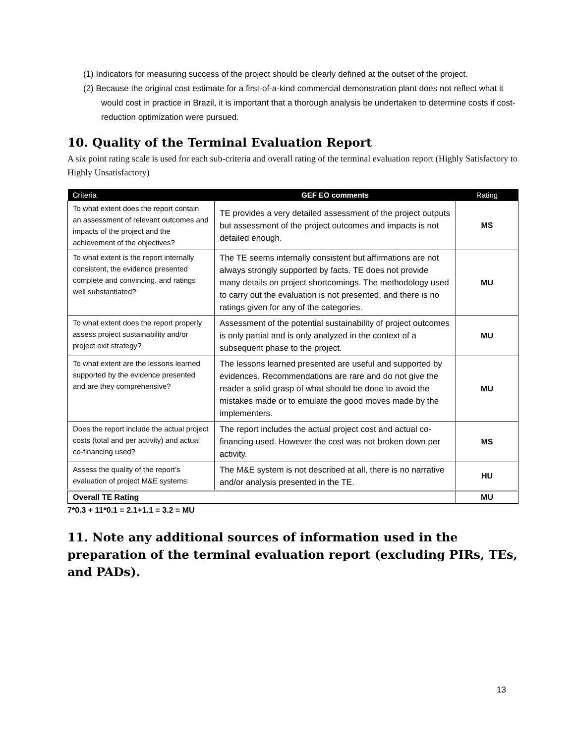(1) Indicators for measuring success of the project should be clearly defined at the outset of the project.
(2) Because the original cost estimate for a first-of-a-kind commercial demonstration plant does not reflect what it would cost in practice in Brazil, it is important that a thorough analysis be undertaken to determine costs if cost-reduction optimization were pursued.
10. Quality of the Terminal Evaluation Report
A six point rating scale is used for each sub-criteria and overall rating of the terminal evaluation report (Highly Satisfactory to Highly Unsatisfactory)
| Criteria | GEF EO comments | Rating |
| --- | --- | --- |
| To what extent does the report contain an assessment of relevant outcomes and impacts of the project and the achievement of the objectives? | TE provides a very detailed assessment of the project outputs but assessment of the project outcomes and impacts is not detailed enough. | MS |
| To what extent is the report internally consistent, the evidence presented complete and convincing, and ratings well substantiated? | The TE seems internally consistent but affirmations are not always strongly supported by facts. TE does not provide many details on project shortcomings. The methodology used to carry out the evaluation is not presented, and there is no ratings given for any of the categories. | MU |
| To what extent does the report properly assess project sustainability and/or project exit strategy? | Assessment of the potential sustainability of project outcomes is only partial and is only analyzed in the context of a subsequent phase to the project. | MU |
| To what extent are the lessons learned supported by the evidence presented and are they comprehensive? | The lessons learned presented are useful and supported by evidences. Recommendations are rare and do not give the reader a solid grasp of what should be done to avoid the mistakes made or to emulate the good moves made by the implementers. | MU |
| Does the report include the actual project costs (total and per activity) and actual co-financing used? | The report includes the actual project cost and actual co-financing used. However the cost was not broken down per activity. | MS |
| Assess the quality of the report’s evaluation of project M&E systems: | The M&E system is not described at all, there is no narrative and/or analysis presented in the TE. | HU |
| Overall TE Rating | | MU |
7*0.3 + 11*0.1 = 2.1+1.1 = 3.2 = MU
11. Note any additional sources of information used in the preparation of the terminal evaluation report (excluding PIRs, TEs, and PADs).
13